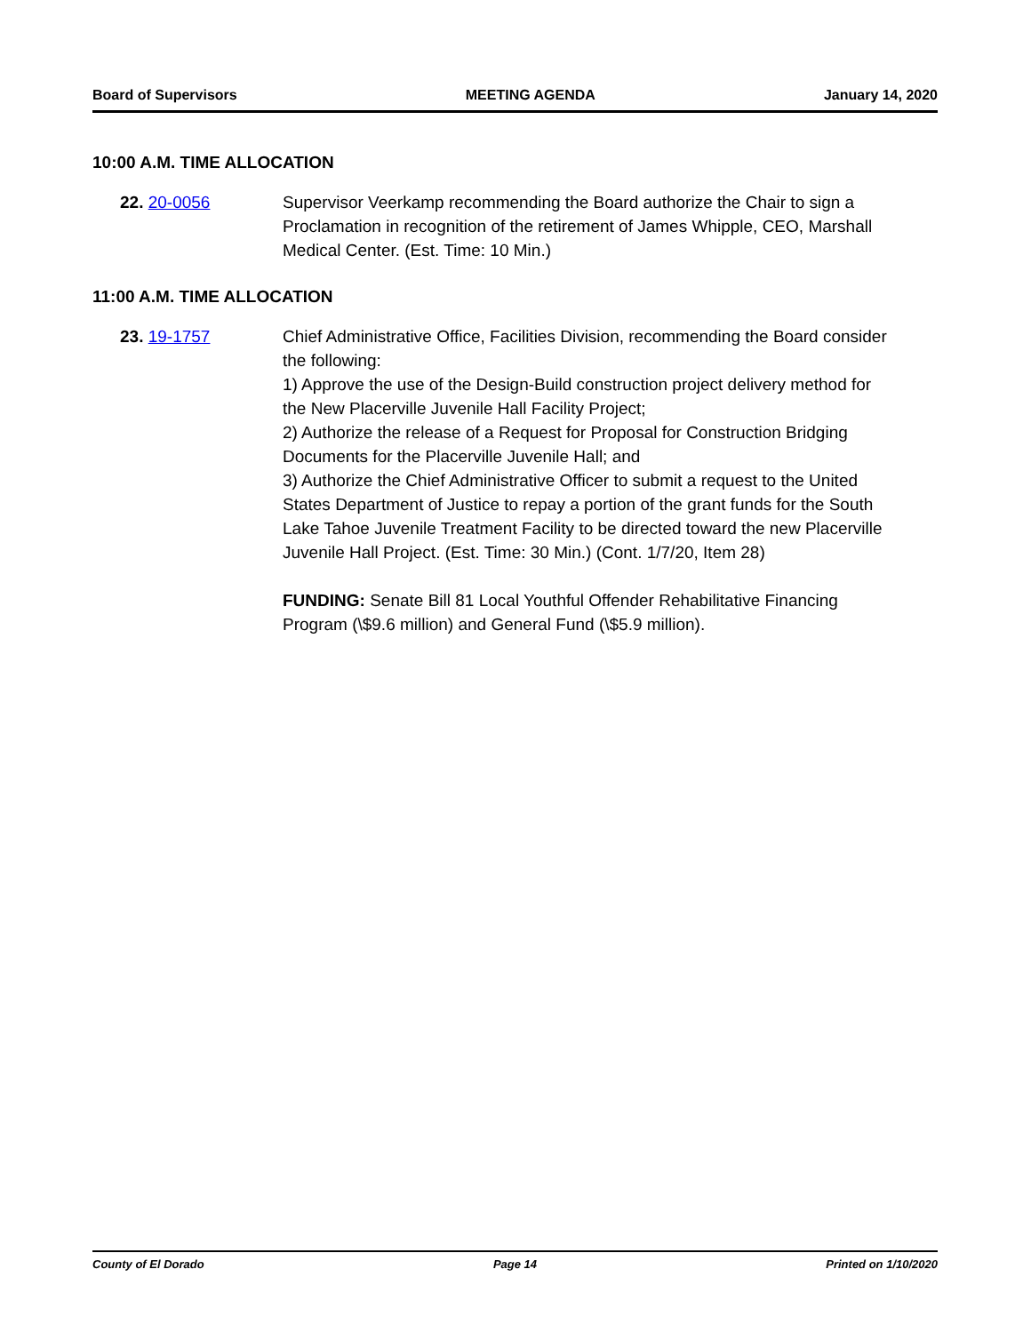Board of Supervisors MEETING AGENDA January 14, 2020
10:00 A.M. TIME ALLOCATION
22. 20-0056 Supervisor Veerkamp recommending the Board authorize the Chair to sign a Proclamation in recognition of the retirement of James Whipple, CEO, Marshall Medical Center. (Est. Time: 10 Min.)
11:00 A.M. TIME ALLOCATION
23. 19-1757 Chief Administrative Office, Facilities Division, recommending the Board consider the following:
1) Approve the use of the Design-Build construction project delivery method for the New Placerville Juvenile Hall Facility Project;
2) Authorize the release of a Request for Proposal for Construction Bridging Documents for the Placerville Juvenile Hall; and
3) Authorize the Chief Administrative Officer to submit a request to the United States Department of Justice to repay a portion of the grant funds for the South Lake Tahoe Juvenile Treatment Facility to be directed toward the new Placerville Juvenile Hall Project. (Est. Time: 30 Min.) (Cont. 1/7/20, Item 28)
FUNDING: Senate Bill 81 Local Youthful Offender Rehabilitative Financing Program (\$9.6 million) and General Fund (\$5.9 million).
County of El Dorado Page 14 Printed on 1/10/2020